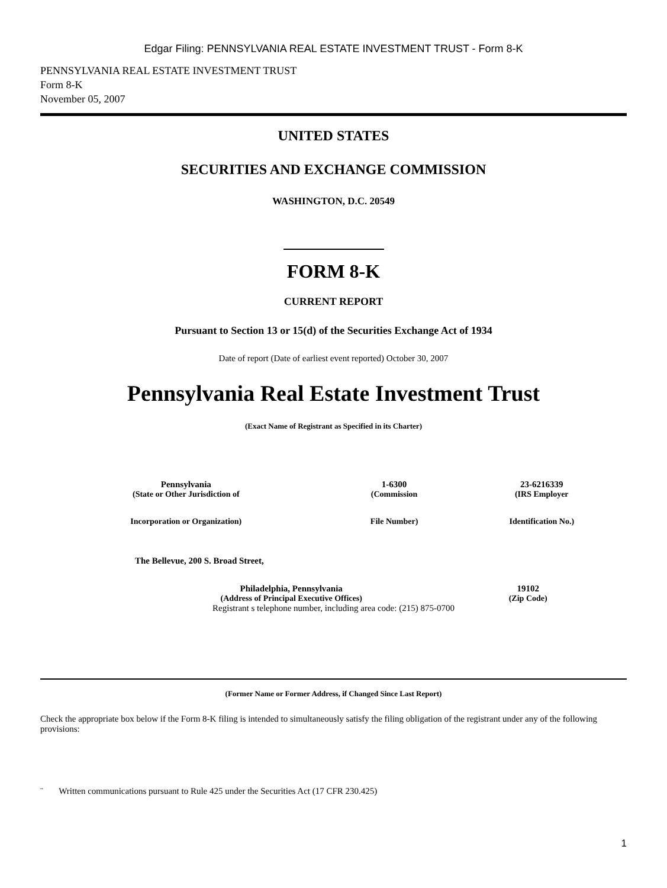Edgar Filing: PENNSYLVANIA REAL ESTATE INVESTMENT TRUST - Form 8-K
PENNSYLVANIA REAL ESTATE INVESTMENT TRUST
Form 8-K
November 05, 2007
UNITED STATES
SECURITIES AND EXCHANGE COMMISSION
WASHINGTON, D.C. 20549
FORM 8-K
CURRENT REPORT
Pursuant to Section 13 or 15(d) of the Securities Exchange Act of 1934
Date of report (Date of earliest event reported) October 30, 2007
Pennsylvania Real Estate Investment Trust
(Exact Name of Registrant as Specified in its Charter)
| Pennsylvania | 1-6300 | 23-6216339 |
| (State or Other Jurisdiction of | (Commission | (IRS Employer |
| Incorporation or Organization) | File Number) | Identification No.) |
| The Bellevue, 200 S. Broad Street, | |
| Philadelphia, Pennsylvania | 19102 |
| (Address of Principal Executive Offices) | (Zip Code) |
Registrant s telephone number, including area code: (215) 875-0700
(Former Name or Former Address, if Changed Since Last Report)
Check the appropriate box below if the Form 8-K filing is intended to simultaneously satisfy the filing obligation of the registrant under any of the following provisions:
¨ Written communications pursuant to Rule 425 under the Securities Act (17 CFR 230.425)
1